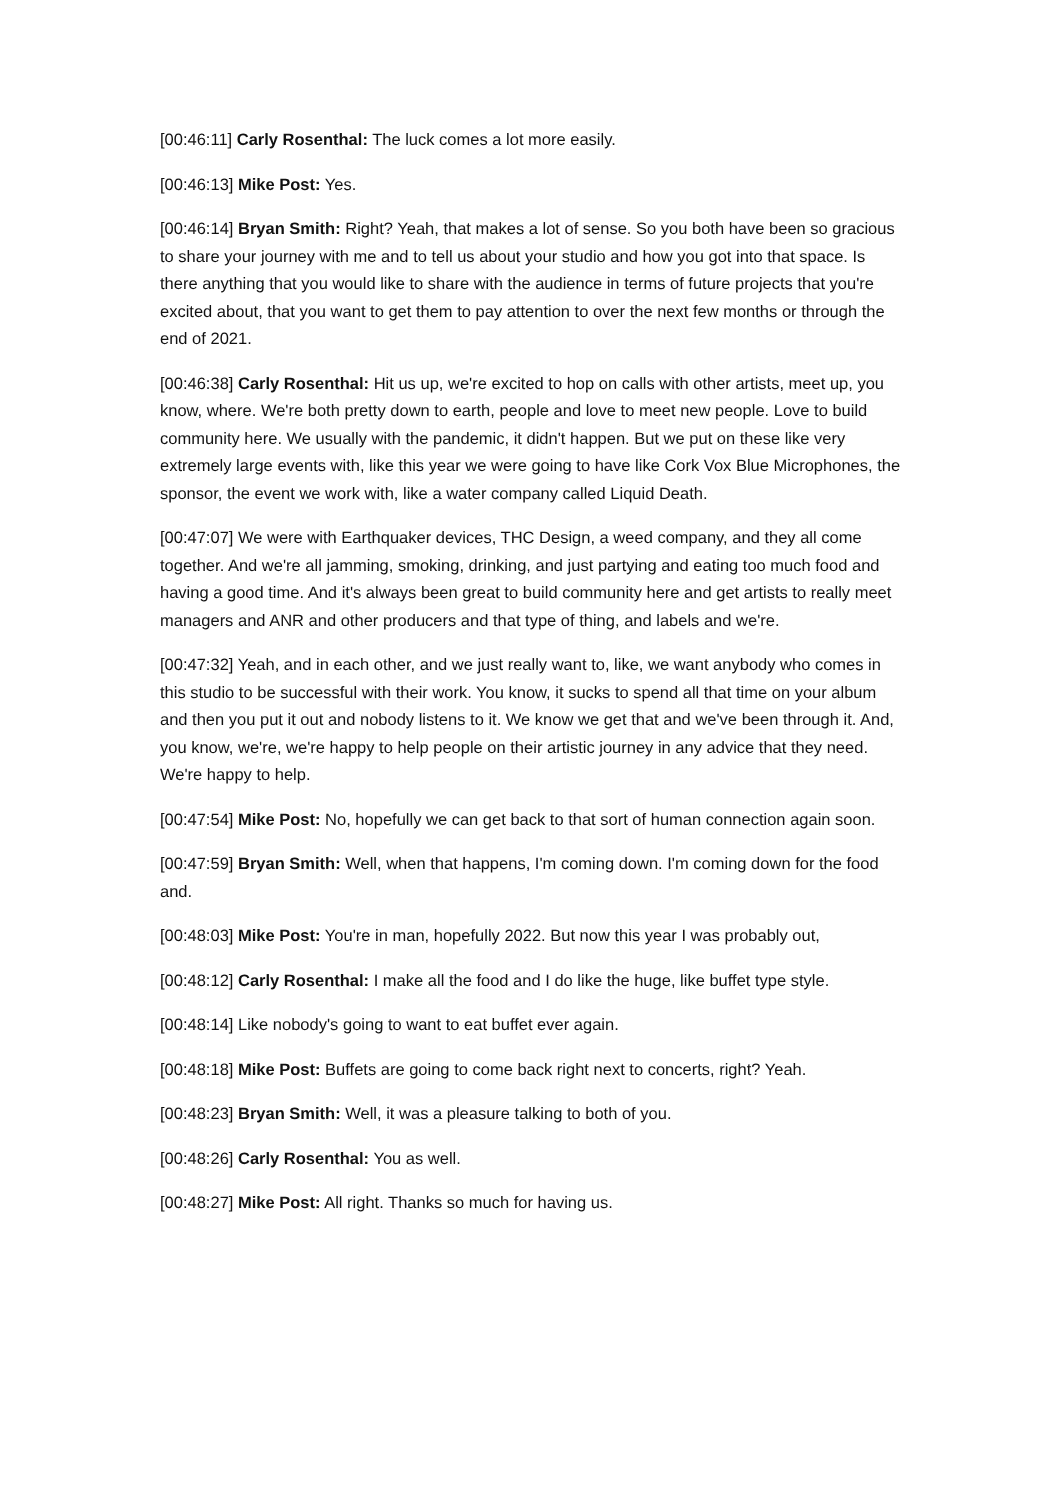[00:46:11] Carly Rosenthal: The luck comes a lot more easily.
[00:46:13] Mike Post: Yes.
[00:46:14] Bryan Smith: Right? Yeah, that makes a lot of sense. So you both have been so gracious to share your journey with me and to tell us about your studio and how you got into that space. Is there anything that you would like to share with the audience in terms of future projects that you're excited about, that you want to get them to pay attention to over the next few months or through the end of 2021.
[00:46:38] Carly Rosenthal: Hit us up, we're excited to hop on calls with other artists, meet up, you know, where. We're both pretty down to earth, people and love to meet new people. Love to build community here. We usually with the pandemic, it didn't happen. But we put on these like very extremely large events with, like this year we were going to have like Cork Vox Blue Microphones, the sponsor, the event we work with, like a water company called Liquid Death.
[00:47:07] We were with Earthquaker devices, THC Design, a weed company, and they all come together. And we're all jamming, smoking, drinking, and just partying and eating too much food and having a good time. And it's always been great to build community here and get artists to really meet managers and ANR and other producers and that type of thing, and labels and we're.
[00:47:32] Yeah, and in each other, and we just really want to, like, we want anybody who comes in this studio to be successful with their work. You know, it sucks to spend all that time on your album and then you put it out and nobody listens to it. We know we get that and we've been through it. And, you know, we're, we're happy to help people on their artistic journey in any advice that they need. We're happy to help.
[00:47:54] Mike Post: No, hopefully we can get back to that sort of human connection again soon.
[00:47:59] Bryan Smith: Well, when that happens, I'm coming down. I'm coming down for the food and.
[00:48:03] Mike Post: You're in man, hopefully 2022. But now this year I was probably out,
[00:48:12] Carly Rosenthal: I make all the food and I do like the huge, like buffet type style.
[00:48:14] Like nobody's going to want to eat buffet ever again.
[00:48:18] Mike Post: Buffets are going to come back right next to concerts, right? Yeah.
[00:48:23] Bryan Smith: Well, it was a pleasure talking to both of you.
[00:48:26] Carly Rosenthal: You as well.
[00:48:27] Mike Post: All right. Thanks so much for having us.